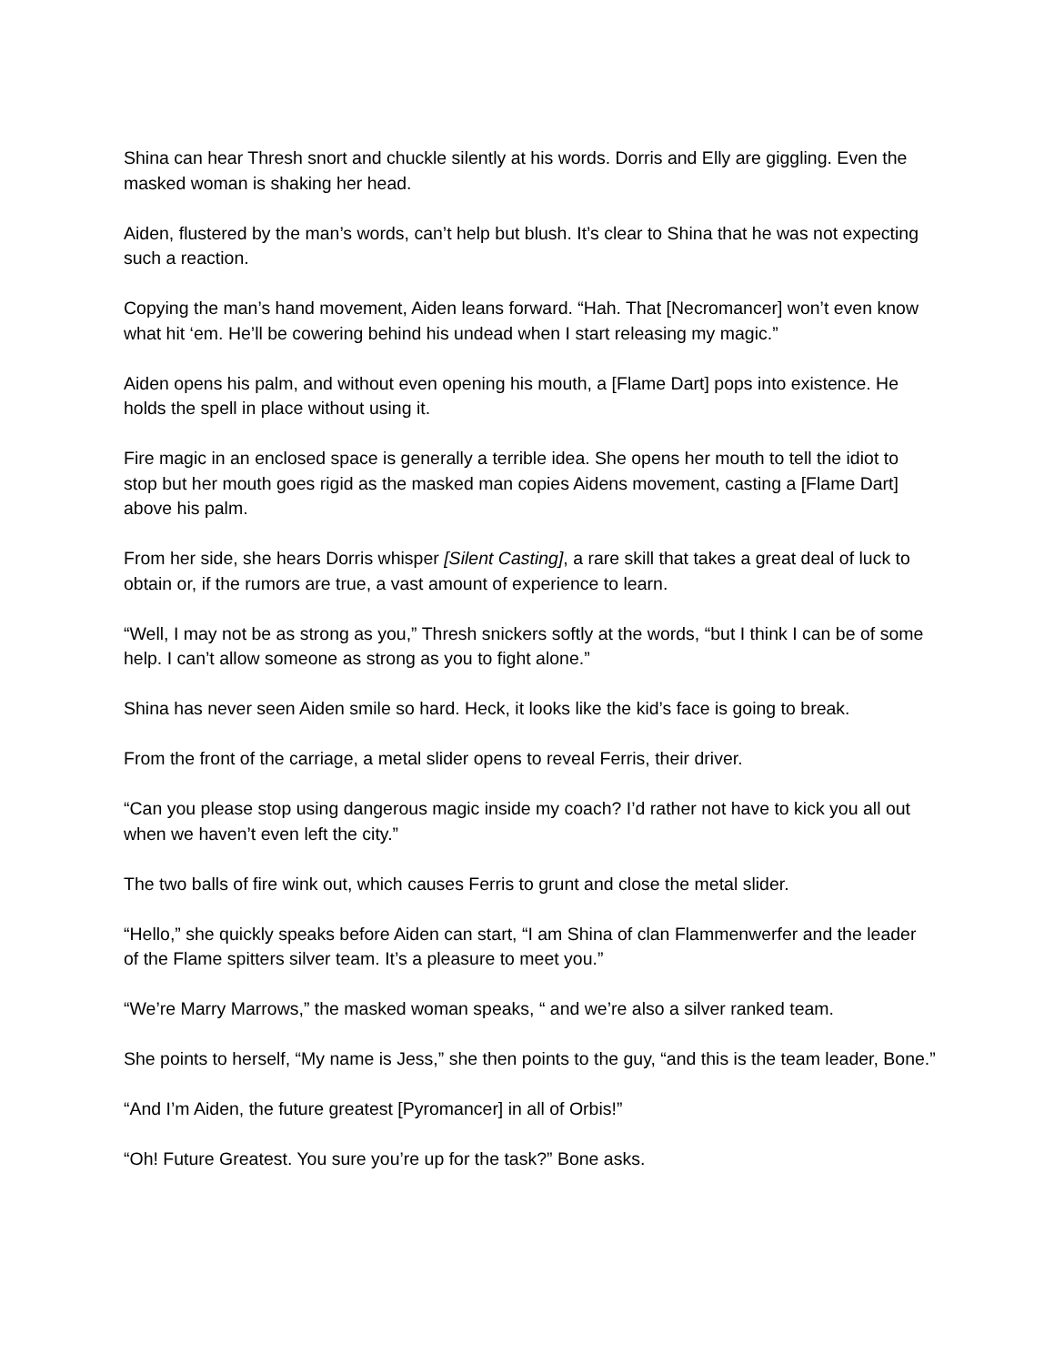Shina can hear Thresh snort and chuckle silently at his words. Dorris and Elly are giggling. Even the masked woman is shaking her head.
Aiden, flustered by the man’s words, can’t help but blush. It’s clear to Shina that he was not expecting such a reaction.
Copying the man’s hand movement, Aiden leans forward. “Hah. That [Necromancer] won’t even know what hit ‘em. He’ll be cowering behind his undead when I start releasing my magic.”
Aiden opens his palm, and without even opening his mouth, a [Flame Dart] pops into existence. He holds the spell in place without using it.
Fire magic in an enclosed space is generally a terrible idea. She opens her mouth to tell the idiot to stop but her mouth goes rigid as the masked man copies Aidens movement, casting a [Flame Dart] above his palm.
From her side, she hears Dorris whisper [Silent Casting], a rare skill that takes a great deal of luck to obtain or, if the rumors are true, a vast amount of experience to learn.
“Well, I may not be as strong as you,” Thresh snickers softly at the words, “but I think I can be of some help. I can’t allow someone as strong as you to fight alone.”
Shina has never seen Aiden smile so hard. Heck, it looks like the kid’s face is going to break.
From the front of the carriage, a metal slider opens to reveal Ferris, their driver.
“Can you please stop using dangerous magic inside my coach? I’d rather not have to kick you all out when we haven’t even left the city.”
The two balls of fire wink out, which causes Ferris to grunt and close the metal slider.
“Hello,” she quickly speaks before Aiden can start, “I am Shina of clan Flammenwerfer and the leader of the Flame spitters silver team. It’s a pleasure to meet you.”
“We’re Marry Marrows,” the masked woman speaks, “ and we’re also a silver ranked team.
She points to herself, “My name is Jess,” she then points to the guy, “and this is the team leader, Bone.”
“And I’m Aiden, the future greatest [Pyromancer] in all of Orbis!”
“Oh! Future Greatest. You sure you’re up for the task?” Bone asks.